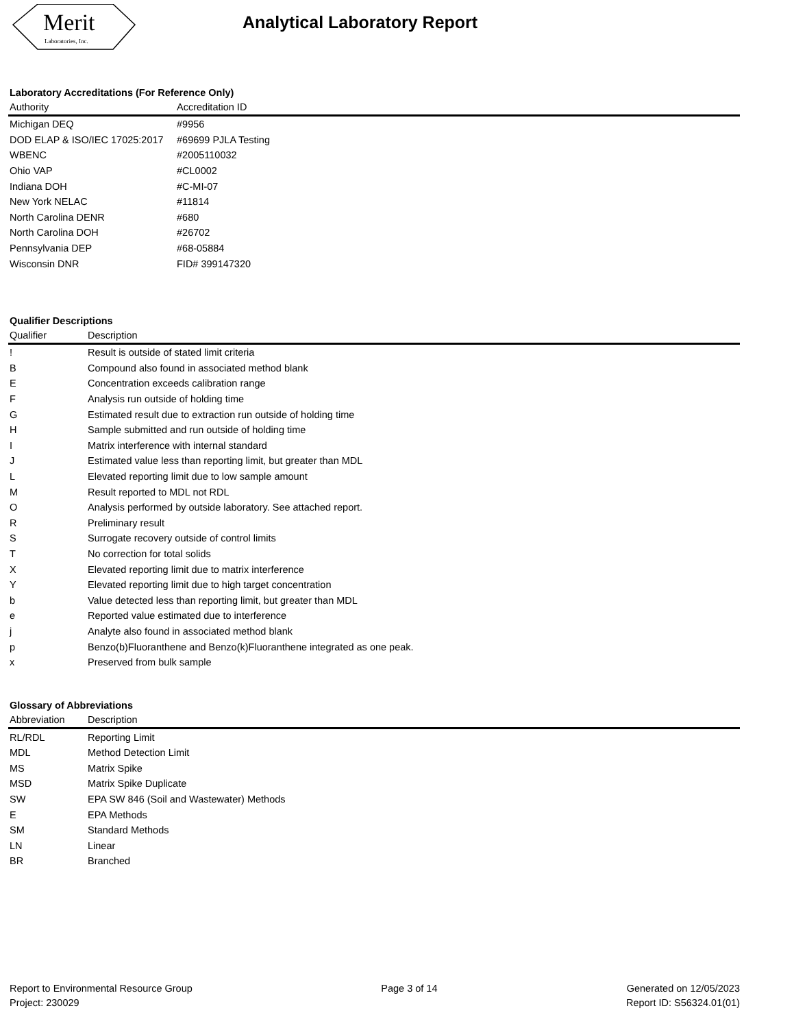Merit
Laboratories, Inc.
Analytical Laboratory Report
Laboratory Accreditations (For Reference Only)
| Authority | Accreditation ID |
| --- | --- |
| Michigan DEQ | #9956 |
| DOD ELAP & ISO/IEC 17025:2017 | #69699 PJLA Testing |
| WBENC | #2005110032 |
| Ohio VAP | #CL0002 |
| Indiana DOH | #C-MI-07 |
| New York NELAC | #11814 |
| North Carolina DENR | #680 |
| North Carolina DOH | #26702 |
| Pennsylvania DEP | #68-05884 |
| Wisconsin DNR | FID# 399147320 |
Qualifier Descriptions
| Qualifier | Description |
| --- | --- |
| ! | Result is outside of stated limit criteria |
| B | Compound also found in associated method blank |
| E | Concentration exceeds calibration range |
| F | Analysis run outside of holding time |
| G | Estimated result due to extraction run outside of holding time |
| H | Sample submitted and run outside of holding time |
| I | Matrix interference with internal standard |
| J | Estimated value less than reporting limit, but greater than MDL |
| L | Elevated reporting limit due to low sample amount |
| M | Result reported to MDL not RDL |
| O | Analysis performed by outside laboratory. See attached report. |
| R | Preliminary result |
| S | Surrogate recovery outside of control limits |
| T | No correction for total solids |
| X | Elevated reporting limit due to matrix interference |
| Y | Elevated reporting limit due to high target concentration |
| b | Value detected less than reporting limit, but greater than MDL |
| e | Reported value estimated due to interference |
| j | Analyte also found in associated method blank |
| p | Benzo(b)Fluoranthene and Benzo(k)Fluoranthene integrated as one peak. |
| x | Preserved from bulk sample |
Glossary of Abbreviations
| Abbreviation | Description |
| --- | --- |
| RL/RDL | Reporting Limit |
| MDL | Method Detection Limit |
| MS | Matrix Spike |
| MSD | Matrix Spike Duplicate |
| SW | EPA SW 846 (Soil and Wastewater) Methods |
| E | EPA Methods |
| SM | Standard Methods |
| LN | Linear |
| BR | Branched |
Report to Environmental Resource Group
Project: 230029
Page 3 of 14 Generated on 12/05/2023
Report ID: S56324.01(01)